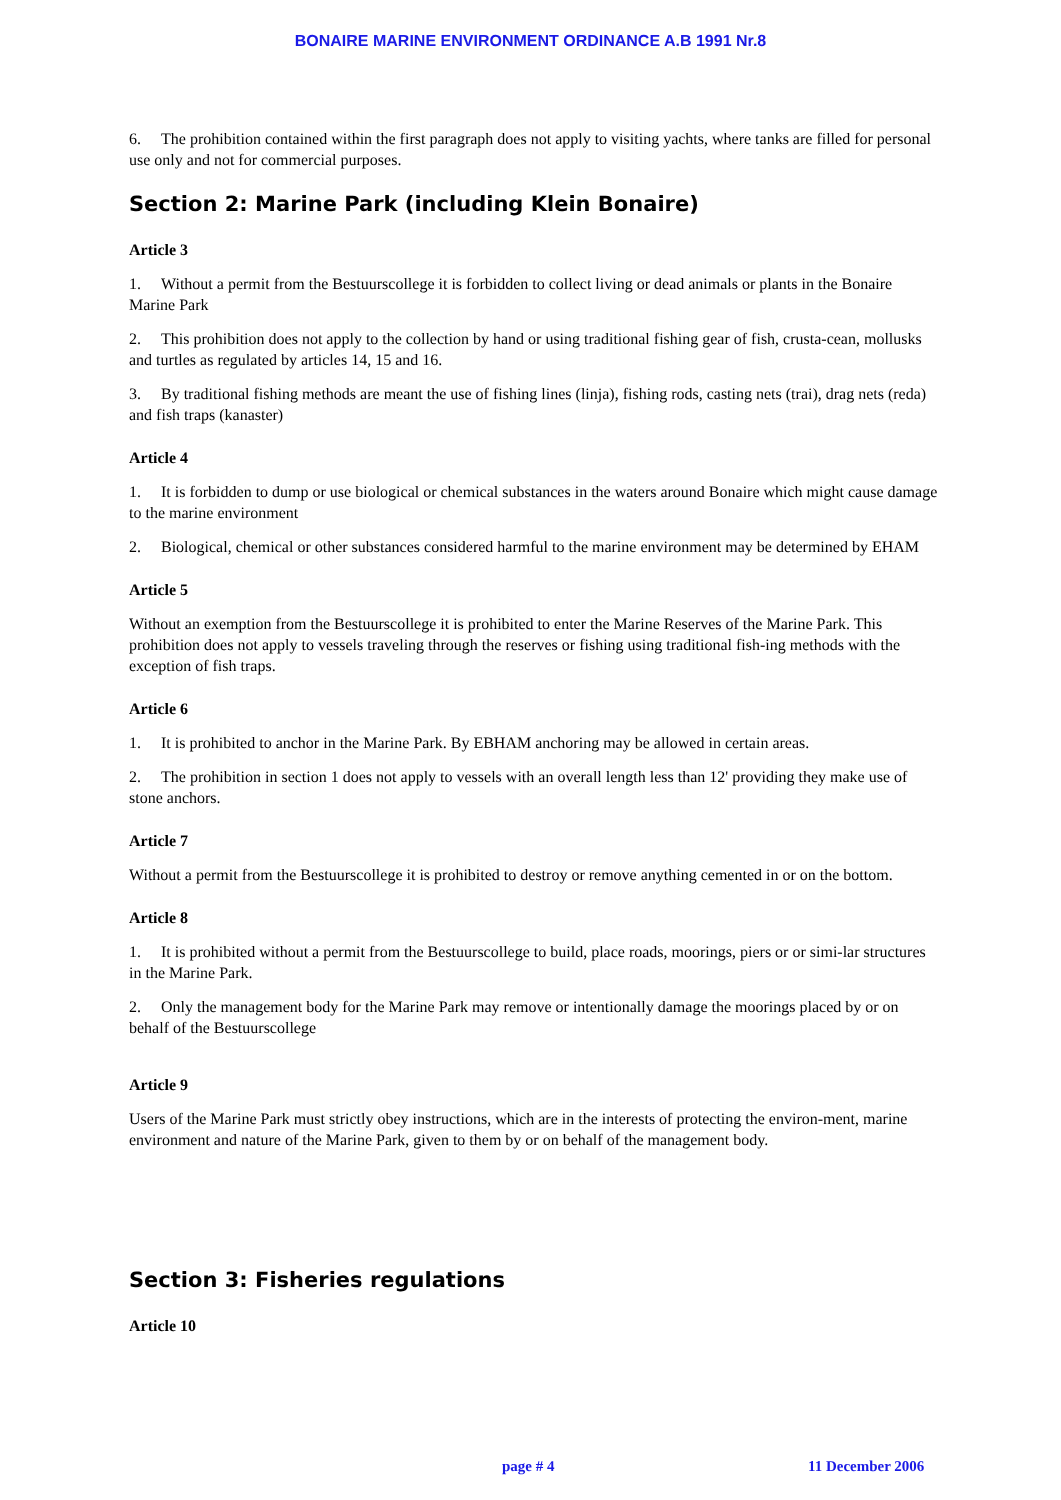BONAIRE MARINE ENVIRONMENT ORDINANCE A.B 1991 Nr.8
6. The prohibition contained within the first paragraph does not apply to visiting yachts, where tanks are filled for personal use only and not for commercial purposes.
Section 2: Marine Park (including Klein Bonaire)
Article 3
1. Without a permit from the Bestuurscollege it is forbidden to collect living or dead animals or plants in the Bonaire Marine Park
2. This prohibition does not apply to the collection by hand or using traditional fishing gear of fish, crusta-cean, mollusks and turtles as regulated by articles 14, 15 and 16.
3. By traditional fishing methods are meant the use of fishing lines (linja), fishing rods, casting nets (trai), drag nets (reda) and fish traps (kanaster)
Article 4
1. It is forbidden to dump or use biological or chemical substances in the waters around Bonaire which might cause damage to the marine environment
2. Biological, chemical or other substances considered harmful to the marine environment may be determined by EHAM
Article 5
Without an exemption from the Bestuurscollege it is prohibited to enter the Marine Reserves of the Marine Park. This prohibition does not apply to vessels traveling through the reserves or fishing using traditional fish-ing methods with the exception of fish traps.
Article 6
1. It is prohibited to anchor in the Marine Park. By EBHAM anchoring may be allowed in certain areas.
2. The prohibition in section 1 does not apply to vessels with an overall length less than 12' providing they make use of stone anchors.
Article 7
Without a permit from the Bestuurscollege it is prohibited to destroy or remove anything cemented in or on the bottom.
Article 8
1. It is prohibited without a permit from the Bestuurscollege to build, place roads, moorings, piers or or simi-lar structures in the Marine Park.
2. Only the management body for the Marine Park may remove or intentionally damage the moorings placed by or on behalf of the Bestuurscollege
Article 9
Users of the Marine Park must strictly obey instructions, which are in the interests of protecting the environ-ment, marine environment and nature of the Marine Park, given to them by or on behalf of the management body.
Section 3: Fisheries regulations
Article 10
page # 4 11 December 2006